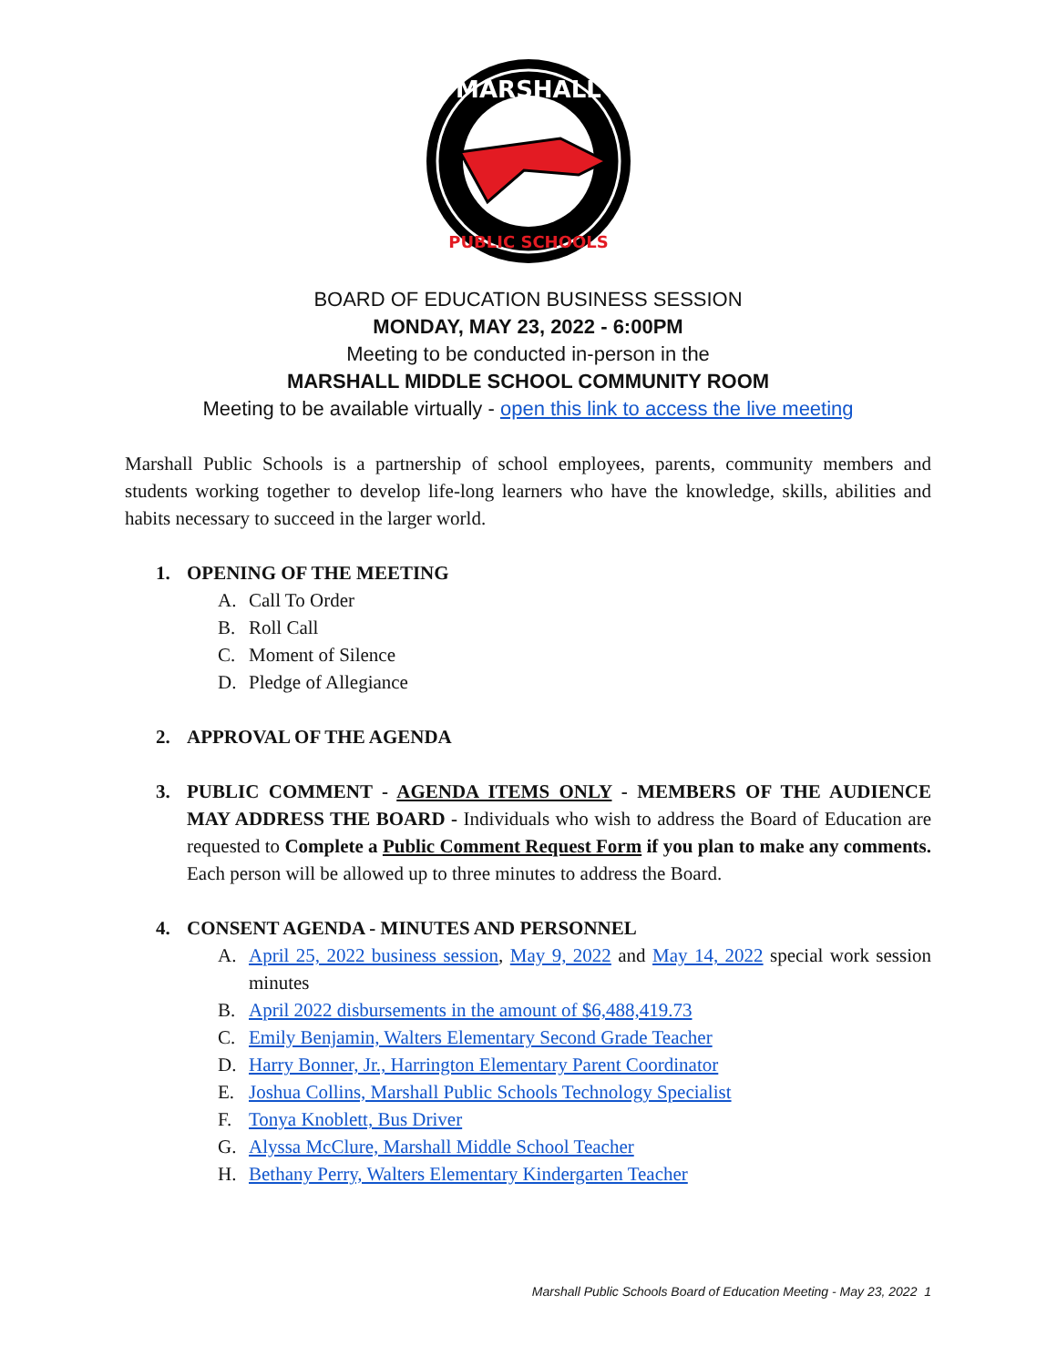MARSHALL
PUBLIC SCHOOLS
BOARD OF EDUCATION BUSINESS SESSION
MONDAY, MAY 23, 2022 - 6:00PM
Meeting to be conducted in-person in the
MARSHALL MIDDLE SCHOOL COMMUNITY ROOM
Meeting to be available virtually - open this link to access the live meeting
Marshall Public Schools is a partnership of school employees, parents, community members and students working together to develop life-long learners who have the knowledge, skills, abilities and habits necessary to succeed in the larger world.
1. OPENING OF THE MEETING
A. Call To Order
B. Roll Call
C. Moment of Silence
D. Pledge of Allegiance
2. APPROVAL OF THE AGENDA
3.
PUBLIC COMMENT - AGENDA ITEMS ONLY - MEMBERS OF THE AUDIENCE MAY ADDRESS THE BOARD - Individuals who wish to address the Board of Education are requested to Complete a Public Comment Request Form if you plan to make any comments. Each person will be allowed up to three minutes to address the Board.
4. CONSENT AGENDA - MINUTES AND PERSONNEL
A.
April 25, 2022 business session, May 9, 2022 and May 14, 2022 special work session minutes
B. April 2022 disbursements in the amount of $6,488,419.73
C. Emily Benjamin, Walters Elementary Second Grade Teacher
D. Harry Bonner, Jr., Harrington Elementary Parent Coordinator
E. Joshua Collins, Marshall Public Schools Technology Specialist
F. Tonya Knoblett, Bus Driver
G. Alyssa McClure, Marshall Middle School Teacher
H. Bethany Perry, Walters Elementary Kindergarten Teacher
Marshall Public Schools Board of Education Meeting - May 23, 2022 1